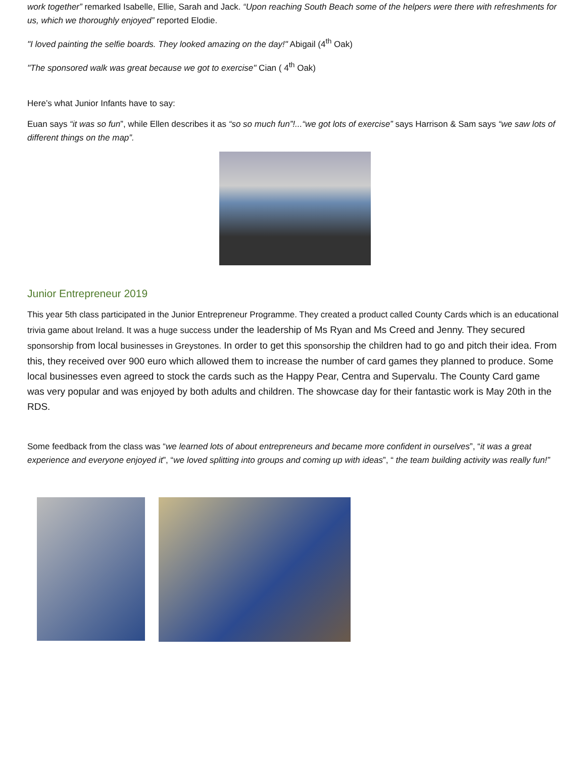work together” remarked Isabelle, Ellie, Sarah and Jack. “Upon reaching South Beach some of the helpers were there with refreshments for us, which we thoroughly enjoyed” reported Elodie.
"I loved painting the selfie boards. They looked amazing on the day!" Abigail (4<sup>th</sup> Oak)
"The sponsored walk was great because we got to exercise" Cian ( 4<sup>th</sup> Oak)
Here’s what Junior Infants have to say:
Euan says “it was so fun”, while Ellen describes it as “so so much fun”!...“we got lots of exercise” says Harrison & Sam says “we saw lots of different things on the map”.
Junior Entrepreneur 2019
This year 5th class participated in the Junior Entrepreneur Programme. They created a product called County Cards which is an educational trivia game about Ireland. It was a huge success under the leadership of Ms Ryan and Ms Creed and Jenny. They secured sponsorship from local businesses in Greystones. In order to get this sponsorship the children had to go and pitch their idea. From this, they received over 900 euro which allowed them to increase the number of card games they planned to produce. Some local businesses even agreed to stock the cards such as the Happy Pear, Centra and Supervalu. The County Card game was very popular and was enjoyed by both adults and children. The showcase day for their fantastic work is May 20th in the RDS.
Some feedback from the class was “we learned lots of about entrepreneurs and became more confident in ourselves”, “it was a great experience and everyone enjoyed it”, “we loved splitting into groups and coming up with ideas”, “ the team building activity was really fun!”